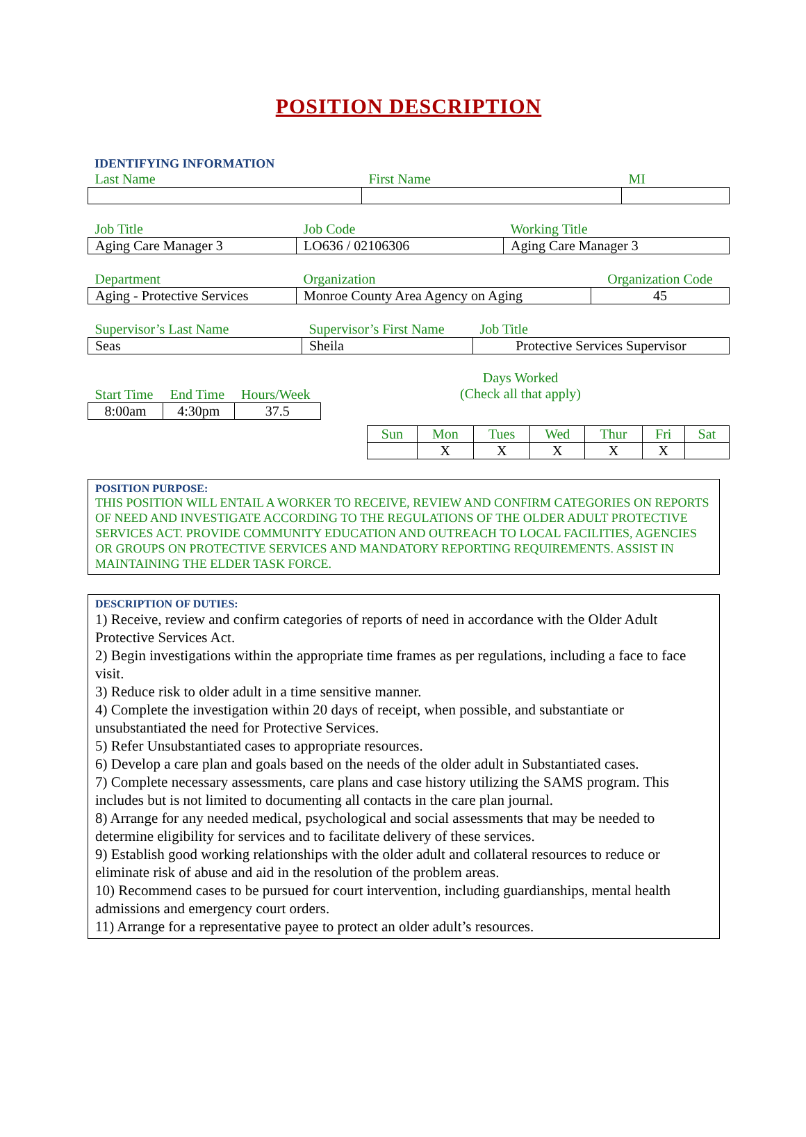POSITION DESCRIPTION
IDENTIFYING INFORMATION
| Last Name | First Name | MI |
| Job Title | Job Code | Working Title |
| Aging Care Manager 3 | LO636 / 02106306 | Aging Care Manager 3 |
| Department | Organization | Organization Code |
| Aging - Protective Services | Monroe County Area Agency on Aging | 45 |
| Supervisor’s Last Name | Supervisor’s First Name | Job Title |
| Seas | Sheila | Protective Services Supervisor |
| Start Time | End Time | Hours/Week |
| 8:00am | 4:30pm | 37.5 |
Days Worked
(Check all that apply)
| Sun | Mon | Tues | Wed | Thur | Fri | Sat |
| | X | X | X | X | X | |
POSITION PURPOSE:
THIS POSITION WILL ENTAIL A WORKER TO RECEIVE, REVIEW AND CONFIRM CATEGORIES ON REPORTS OF NEED AND INVESTIGATE ACCORDING TO THE REGULATIONS OF THE OLDER ADULT PROTECTIVE SERVICES ACT. PROVIDE COMMUNITY EDUCATION AND OUTREACH TO LOCAL FACILITIES, AGENCIES OR GROUPS ON PROTECTIVE SERVICES AND MANDATORY REPORTING REQUIREMENTS. ASSIST IN MAINTAINING THE ELDER TASK FORCE.
DESCRIPTION OF DUTIES:
1) Receive, review and confirm categories of reports of need in accordance with the Older Adult Protective Services Act.
2) Begin investigations within the appropriate time frames as per regulations, including a face to face visit.
3) Reduce risk to older adult in a time sensitive manner.
4) Complete the investigation within 20 days of receipt, when possible, and substantiate or unsubstantiated the need for Protective Services.
5) Refer Unsubstantiated cases to appropriate resources.
6) Develop a care plan and goals based on the needs of the older adult in Substantiated cases.
7) Complete necessary assessments, care plans and case history utilizing the SAMS program. This includes but is not limited to documenting all contacts in the care plan journal.
8) Arrange for any needed medical, psychological and social assessments that may be needed to determine eligibility for services and to facilitate delivery of these services.
9) Establish good working relationships with the older adult and collateral resources to reduce or eliminate risk of abuse and aid in the resolution of the problem areas.
10) Recommend cases to be pursued for court intervention, including guardianships, mental health admissions and emergency court orders.
11) Arrange for a representative payee to protect an older adult’s resources.